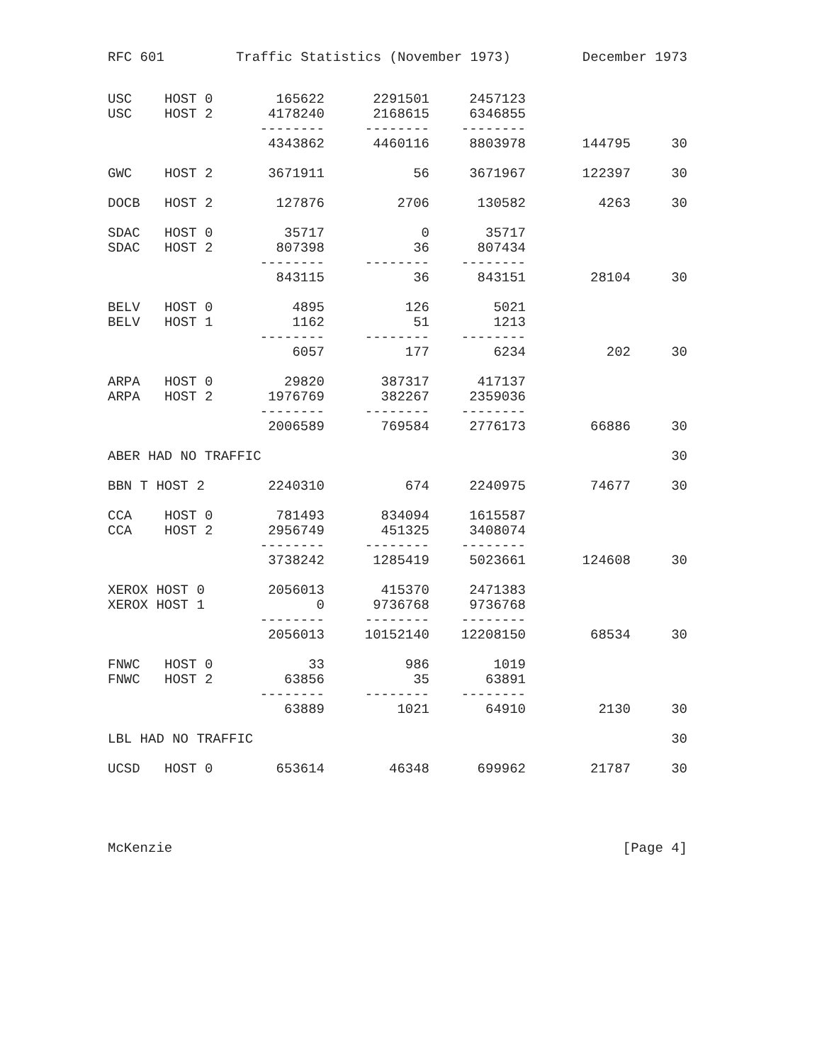RFC 601 Traffic Statistics (November 1973) December 1973
| USC | HOST 0 | 165622 | 2291501 | 2457123 | | |
| USC | HOST 2 | 4178240 | 2168615 | 6346855 | | |
| | | -------- | -------- | -------- | | |
| | | 4343862 | 4460116 | 8803978 | 144795 | 30 |
| GWC | HOST 2 | 3671911 | 56 | 3671967 | 122397 | 30 |
| DOCB | HOST 2 | 127876 | 2706 | 130582 | 4263 | 30 |
| SDAC | HOST 0 | 35717 | 0 | 35717 | | |
| SDAC | HOST 2 | 807398 | 36 | 807434 | | |
| | | -------- | -------- | -------- | | |
| | | 843115 | 36 | 843151 | 28104 | 30 |
| BELV | HOST 0 | 4895 | 126 | 5021 | | |
| BELV | HOST 1 | 1162 | 51 | 1213 | | |
| | | -------- | -------- | -------- | | |
| | | 6057 | 177 | 6234 | 202 | 30 |
| ARPA | HOST 0 | 29820 | 387317 | 417137 | | |
| ARPA | HOST 2 | 1976769 | 382267 | 2359036 | | |
| | | -------- | -------- | -------- | | |
| | | 2006589 | 769584 | 2776173 | 66886 | 30 |
| ABER HAD NO TRAFFIC | | | | | | 30 |
| BBN T HOST 2 | | 2240310 | 674 | 2240975 | 74677 | 30 |
| CCA | HOST 0 | 781493 | 834094 | 1615587 | | |
| CCA | HOST 2 | 2956749 | 451325 | 3408074 | | |
| | | -------- | -------- | -------- | | |
| | | 3738242 | 1285419 | 5023661 | 124608 | 30 |
| XEROX HOST 0 | | 2056013 | 415370 | 2471383 | | |
| XEROX HOST 1 | | 0 | 9736768 | 9736768 | | |
| | | -------- | -------- | -------- | | |
| | | 2056013 | 10152140 | 12208150 | 68534 | 30 |
| FNWC | HOST 0 | 33 | 986 | 1019 | | |
| FNWC | HOST 2 | 63856 | 35 | 63891 | | |
| | | -------- | -------- | -------- | | |
| | | 63889 | 1021 | 64910 | 2130 | 30 |
| LBL HAD NO TRAFFIC | | | | | | 30 |
| UCSD | HOST 0 | 653614 | 46348 | 699962 | 21787 | 30 |
McKenzie [Page 4]